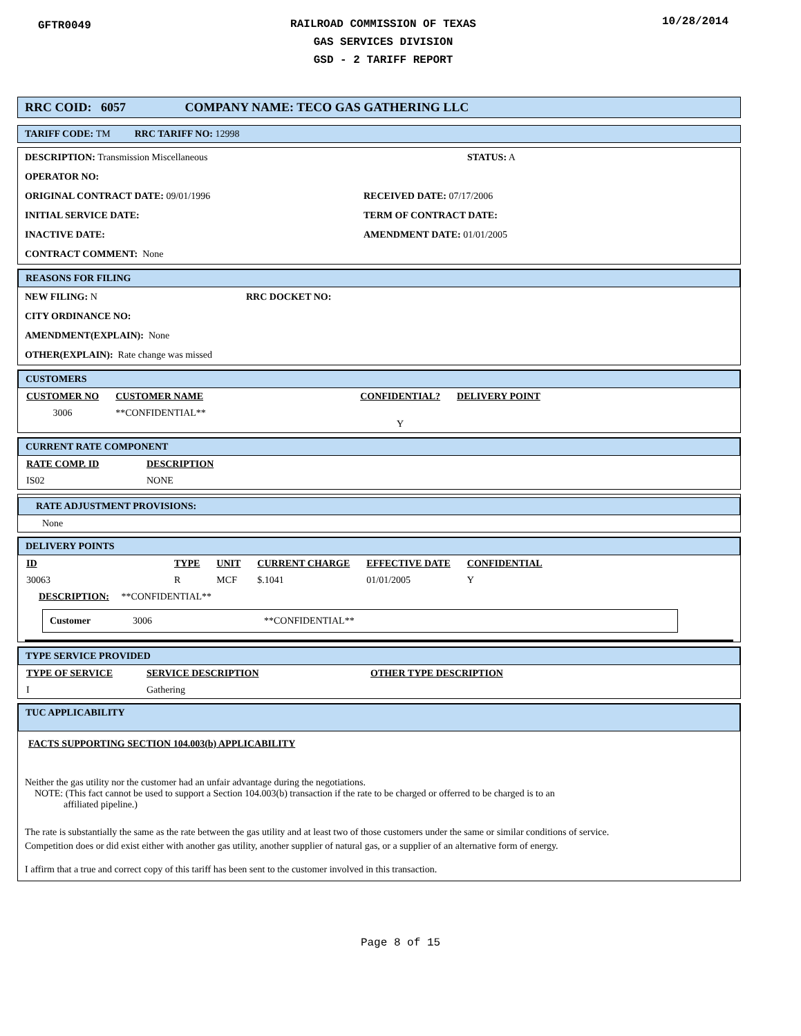GFTR0049
RAILROAD COMMISSION OF TEXAS
GAS SERVICES DIVISION
GSD - 2 TARIFF REPORT
10/28/2014
RRC COID: 6057 COMPANY NAME: TECO GAS GATHERING LLC
TARIFF CODE: TM RRC TARIFF NO: 12998
DESCRIPTION: Transmission Miscellaneous STATUS: A
OPERATOR NO:
ORIGINAL CONTRACT DATE: 09/01/1996 RECEIVED DATE: 07/17/2006
INITIAL SERVICE DATE: TERM OF CONTRACT DATE:
INACTIVE DATE: AMENDMENT DATE: 01/01/2005
CONTRACT COMMENT: None
REASONS FOR FILING
NEW FILING: N RRC DOCKET NO:
CITY ORDINANCE NO:
AMENDMENT(EXPLAIN): None
OTHER(EXPLAIN): Rate change was missed
CUSTOMERS
| CUSTOMER NO | CUSTOMER NAME | CONFIDENTIAL? | DELIVERY POINT |
| --- | --- | --- | --- |
| 3006 | **CONFIDENTIAL** | Y | |
CURRENT RATE COMPONENT
| RATE COMP. ID | DESCRIPTION |
| --- | --- |
| IS02 | NONE |
RATE ADJUSTMENT PROVISIONS:
None
DELIVERY POINTS
| ID | TYPE | UNIT | CURRENT CHARGE | EFFECTIVE DATE | CONFIDENTIAL |
| --- | --- | --- | --- | --- | --- |
| 30063 | R | MCF | $.1041 | 01/01/2005 | Y |
DESCRIPTION: **CONFIDENTIAL**
Customer 3006 **CONFIDENTIAL**
TYPE SERVICE PROVIDED
| TYPE OF SERVICE | SERVICE DESCRIPTION | OTHER TYPE DESCRIPTION |
| --- | --- | --- |
| I | Gathering | |
TUC APPLICABILITY
FACTS SUPPORTING SECTION 104.003(b) APPLICABILITY
Neither the gas utility nor the customer had an unfair advantage during the negotiations.
NOTE: (This fact cannot be used to support a Section 104.003(b) transaction if the rate to be charged or offerred to be charged is to an
affiliated pipeline.)
The rate is substantially the same as the rate between the gas utility and at least two of those customers under the same or similar conditions of service.
Competition does or did exist either with another gas utility, another supplier of natural gas, or a supplier of an alternative form of energy.
I affirm that a true and correct copy of this tariff has been sent to the customer involved in this transaction.
Page 8 of 15